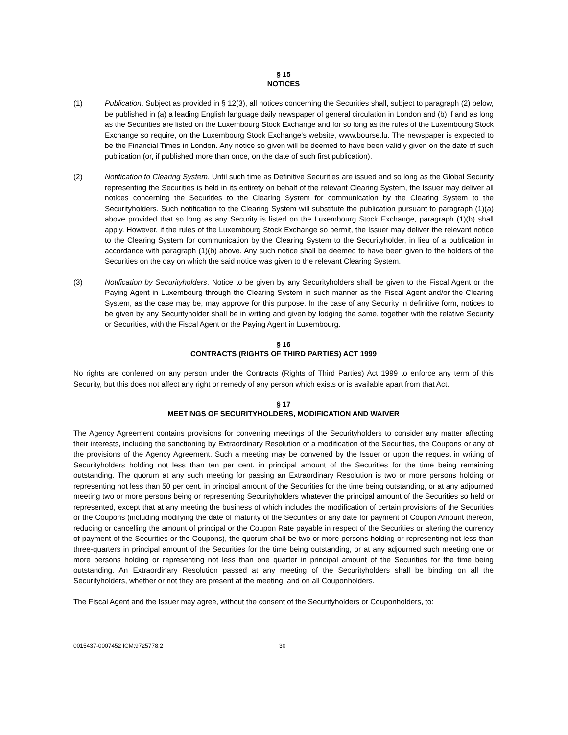§ 15
NOTICES
(1) Publication. Subject as provided in § 12(3), all notices concerning the Securities shall, subject to paragraph (2) below, be published in (a) a leading English language daily newspaper of general circulation in London and (b) if and as long as the Securities are listed on the Luxembourg Stock Exchange and for so long as the rules of the Luxembourg Stock Exchange so require, on the Luxembourg Stock Exchange's website, www.bourse.lu. The newspaper is expected to be the Financial Times in London. Any notice so given will be deemed to have been validly given on the date of such publication (or, if published more than once, on the date of such first publication).
(2) Notification to Clearing System. Until such time as Definitive Securities are issued and so long as the Global Security representing the Securities is held in its entirety on behalf of the relevant Clearing System, the Issuer may deliver all notices concerning the Securities to the Clearing System for communication by the Clearing System to the Securityholders. Such notification to the Clearing System will substitute the publication pursuant to paragraph (1)(a) above provided that so long as any Security is listed on the Luxembourg Stock Exchange, paragraph (1)(b) shall apply. However, if the rules of the Luxembourg Stock Exchange so permit, the Issuer may deliver the relevant notice to the Clearing System for communication by the Clearing System to the Securityholder, in lieu of a publication in accordance with paragraph (1)(b) above. Any such notice shall be deemed to have been given to the holders of the Securities on the day on which the said notice was given to the relevant Clearing System.
(3) Notification by Securityholders. Notice to be given by any Securityholders shall be given to the Fiscal Agent or the Paying Agent in Luxembourg through the Clearing System in such manner as the Fiscal Agent and/or the Clearing System, as the case may be, may approve for this purpose. In the case of any Security in definitive form, notices to be given by any Securityholder shall be in writing and given by lodging the same, together with the relative Security or Securities, with the Fiscal Agent or the Paying Agent in Luxembourg.
§ 16
CONTRACTS (RIGHTS OF THIRD PARTIES) ACT 1999
No rights are conferred on any person under the Contracts (Rights of Third Parties) Act 1999 to enforce any term of this Security, but this does not affect any right or remedy of any person which exists or is available apart from that Act.
§ 17
MEETINGS OF SECURITYHOLDERS, MODIFICATION AND WAIVER
The Agency Agreement contains provisions for convening meetings of the Securityholders to consider any matter affecting their interests, including the sanctioning by Extraordinary Resolution of a modification of the Securities, the Coupons or any of the provisions of the Agency Agreement. Such a meeting may be convened by the Issuer or upon the request in writing of Securityholders holding not less than ten per cent. in principal amount of the Securities for the time being remaining outstanding. The quorum at any such meeting for passing an Extraordinary Resolution is two or more persons holding or representing not less than 50 per cent. in principal amount of the Securities for the time being outstanding, or at any adjourned meeting two or more persons being or representing Securityholders whatever the principal amount of the Securities so held or represented, except that at any meeting the business of which includes the modification of certain provisions of the Securities or the Coupons (including modifying the date of maturity of the Securities or any date for payment of Coupon Amount thereon, reducing or cancelling the amount of principal or the Coupon Rate payable in respect of the Securities or altering the currency of payment of the Securities or the Coupons), the quorum shall be two or more persons holding or representing not less than three-quarters in principal amount of the Securities for the time being outstanding, or at any adjourned such meeting one or more persons holding or representing not less than one quarter in principal amount of the Securities for the time being outstanding. An Extraordinary Resolution passed at any meeting of the Securityholders shall be binding on all the Securityholders, whether or not they are present at the meeting, and on all Couponholders.
The Fiscal Agent and the Issuer may agree, without the consent of the Securityholders or Couponholders, to:
0015437-0007452 ICM:9725778.2 30